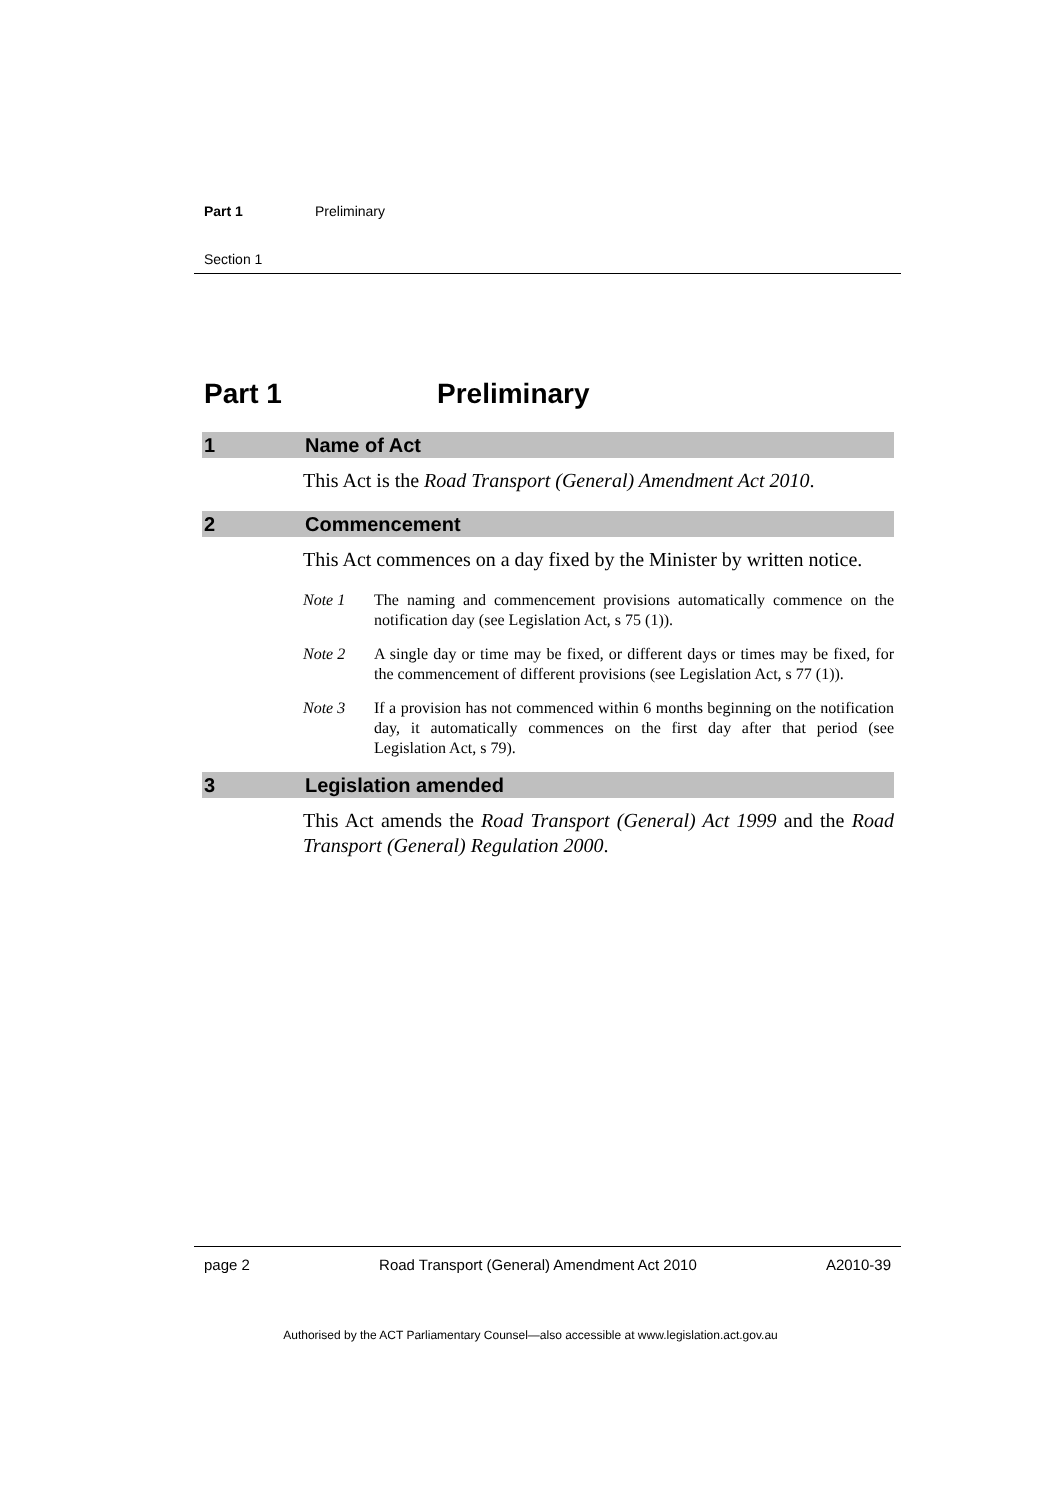Part 1 Preliminary
Section 1
Part 1 Preliminary
1 Name of Act
This Act is the Road Transport (General) Amendment Act 2010.
2 Commencement
This Act commences on a day fixed by the Minister by written notice.
Note 1 The naming and commencement provisions automatically commence on the notification day (see Legislation Act, s 75 (1)).
Note 2 A single day or time may be fixed, or different days or times may be fixed, for the commencement of different provisions (see Legislation Act, s 77 (1)).
Note 3 If a provision has not commenced within 6 months beginning on the notification day, it automatically commences on the first day after that period (see Legislation Act, s 79).
3 Legislation amended
This Act amends the Road Transport (General) Act 1999 and the Road Transport (General) Regulation 2000.
page 2 Road Transport (General) Amendment Act 2010 A2010-39
Authorised by the ACT Parliamentary Counsel—also accessible at www.legislation.act.gov.au